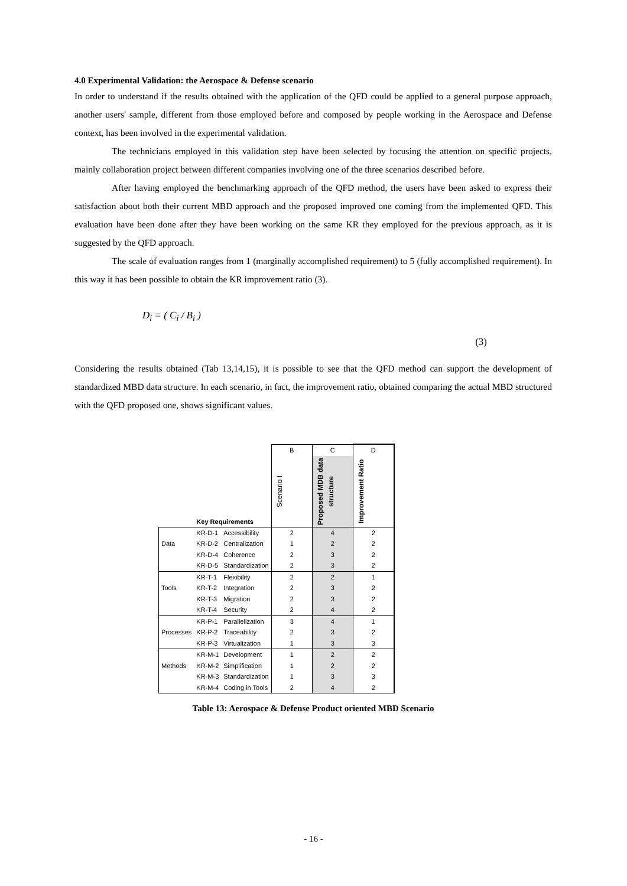4.0 Experimental Validation: the Aerospace & Defense scenario
In order to understand if the results obtained with the application of the QFD could be applied to a general purpose approach, another users' sample, different from those employed before and composed by people working in the Aerospace and Defense context, has been involved in the experimental validation.
The technicians employed in this validation step have been selected by focusing the attention on specific projects, mainly collaboration project between different companies involving one of the three scenarios described before.
After having employed the benchmarking approach of the QFD method, the users have been asked to express their satisfaction about both their current MBD approach and the proposed improved one coming from the implemented QFD. This evaluation have been done after they have been working on the same KR they employed for the previous approach, as it is suggested by the QFD approach.
The scale of evaluation ranges from 1 (marginally accomplished requirement) to 5 (fully accomplished requirement). In this way it has been possible to obtain the KR improvement ratio (3).
D<sub>i</sub> = ( C<sub>i</sub> / B<sub>i</sub> )
(3)
Considering the results obtained (Tab 13,14,15), it is possible to see that the QFD method can support the development of standardized MBD data structure. In each scenario, in fact, the improvement ratio, obtained comparing the actual MBD structured with the QFD proposed one, shows significant values.
| | | | B | C | D |
| | Key Requirements | | Scenario I | Proposed MDB data structure | Improvement Ratio |
| | KR-D-1 | Accessibility | 2 | 4 | 2 |
| Data | KR-D-2 | Centralization | 1 | 2 | 2 |
| | KR-D-4 | Coherence | 2 | 3 | 2 |
| | KR-D-5 | Standardization | 2 | 3 | 2 |
| | KR-T-1 | Flexibility | 2 | 2 | 1 |
| Tools | KR-T-2 | Integration | 2 | 3 | 2 |
| | KR-T-3 | Migration | 2 | 3 | 2 |
| | KR-T-4 | Security | 2 | 4 | 2 |
| | KR-P-1 | Parallelization | 3 | 4 | 1 |
| Processes | KR-P-2 | Traceability | 2 | 3 | 2 |
| | KR-P-3 | Virtualization | 1 | 3 | 3 |
| | KR-M-1 | Development | 1 | 2 | 2 |
| Methods | KR-M-2 | Simplification | 1 | 2 | 2 |
| | KR-M-3 | Standardization | 1 | 3 | 3 |
| | KR-M-4 | Coding in Tools | 2 | 4 | 2 |
Table 13: Aerospace & Defense Product oriented MBD Scenario
- 16 -